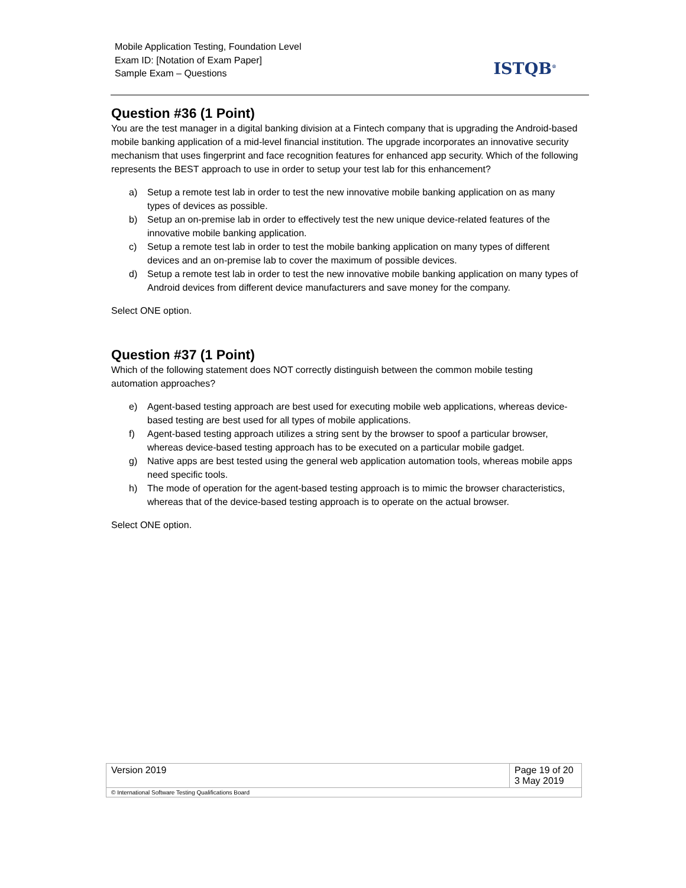Mobile Application Testing, Foundation Level
Exam ID: [Notation of Exam Paper]
Sample Exam – Questions
ISTQB<sup>®</sup>
Question #36 (1 Point)
You are the test manager in a digital banking division at a Fintech company that is upgrading the Android-based mobile banking application of a mid-level financial institution. The upgrade incorporates an innovative security mechanism that uses fingerprint and face recognition features for enhanced app security. Which of the following represents the BEST approach to use in order to setup your test lab for this enhancement?
a) Setup a remote test lab in order to test the new innovative mobile banking application on as many types of devices as possible.
b) Setup an on-premise lab in order to effectively test the new unique device-related features of the innovative mobile banking application.
c) Setup a remote test lab in order to test the mobile banking application on many types of different devices and an on-premise lab to cover the maximum of possible devices.
d) Setup a remote test lab in order to test the new innovative mobile banking application on many types of Android devices from different device manufacturers and save money for the company.
Select ONE option.
Question #37 (1 Point)
Which of the following statement does NOT correctly distinguish between the common mobile testing automation approaches?
e) Agent-based testing approach are best used for executing mobile web applications, whereas device-based testing are best used for all types of mobile applications.
f) Agent-based testing approach utilizes a string sent by the browser to spoof a particular browser, whereas device-based testing approach has to be executed on a particular mobile gadget.
g) Native apps are best tested using the general web application automation tools, whereas mobile apps need specific tools.
h) The mode of operation for the agent-based testing approach is to mimic the browser characteristics, whereas that of the device-based testing approach is to operate on the actual browser.
Select ONE option.
| Version 2019 | Page 19 of 20 3 May 2019 |
| © International Software Testing Qualifications Board | |